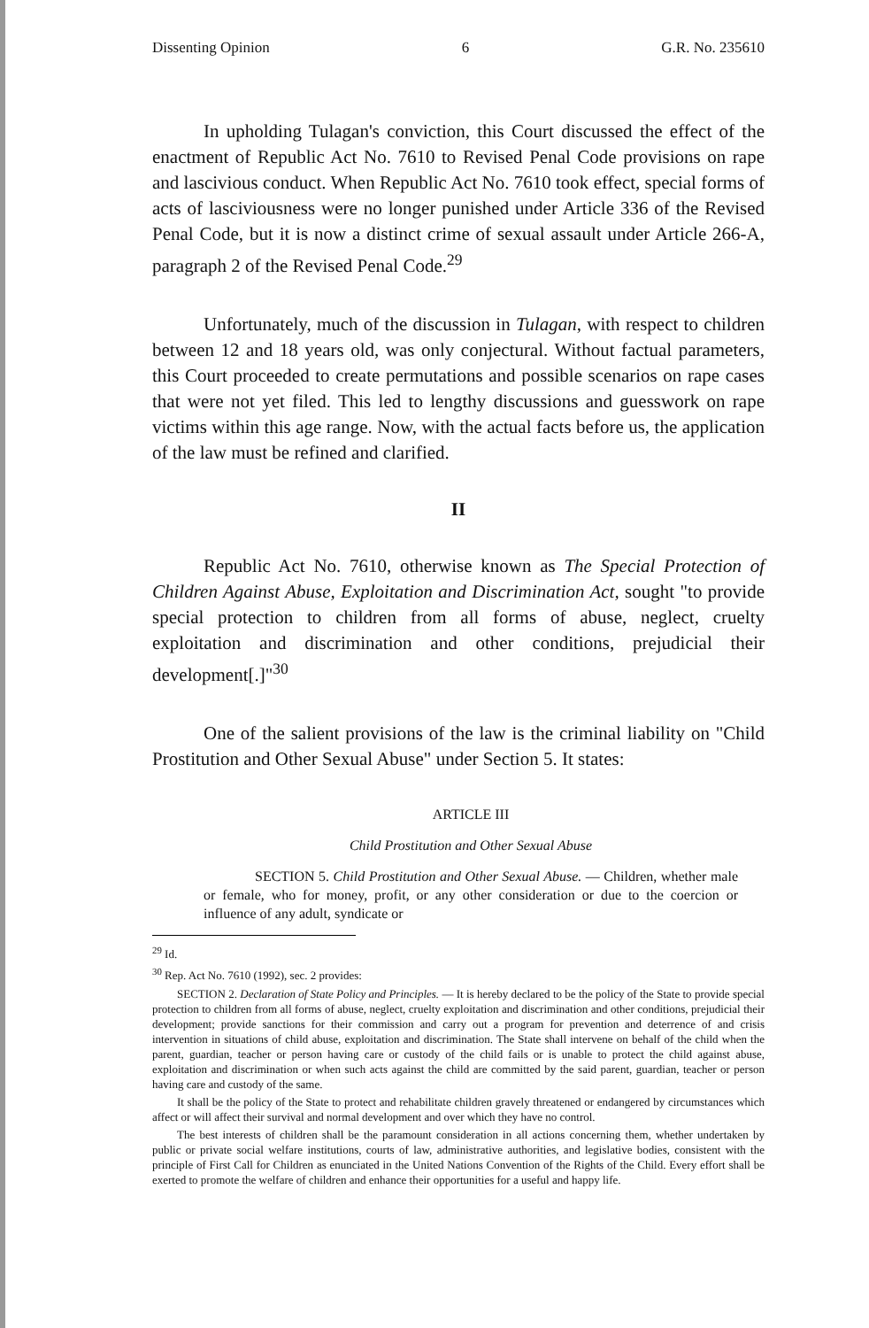Dissenting Opinion 6 G.R. No. 235610
In upholding Tulagan's conviction, this Court discussed the effect of the enactment of Republic Act No. 7610 to Revised Penal Code provisions on rape and lascivious conduct. When Republic Act No. 7610 took effect, special forms of acts of lasciviousness were no longer punished under Article 336 of the Revised Penal Code, but it is now a distinct crime of sexual assault under Article 266-A, paragraph 2 of the Revised Penal Code.<sup>29</sup>
Unfortunately, much of the discussion in Tulagan, with respect to children between 12 and 18 years old, was only conjectural. Without factual parameters, this Court proceeded to create permutations and possible scenarios on rape cases that were not yet filed. This led to lengthy discussions and guesswork on rape victims within this age range. Now, with the actual facts before us, the application of the law must be refined and clarified.
II
Republic Act No. 7610, otherwise known as The Special Protection of Children Against Abuse, Exploitation and Discrimination Act, sought "to provide special protection to children from all forms of abuse, neglect, cruelty exploitation and discrimination and other conditions, prejudicial their development[.]"<sup>30</sup>
One of the salient provisions of the law is the criminal liability on "Child Prostitution and Other Sexual Abuse" under Section 5. It states:
ARTICLE III
Child Prostitution and Other Sexual Abuse
SECTION 5. Child Prostitution and Other Sexual Abuse. — Children, whether male or female, who for money, profit, or any other consideration or due to the coercion or influence of any adult, syndicate or
<sup>29</sup> Id.
<sup>30</sup> Rep. Act No. 7610 (1992), sec. 2 provides:
SECTION 2. Declaration of State Policy and Principles. — It is hereby declared to be the policy of the State to provide special protection to children from all forms of abuse, neglect, cruelty exploitation and discrimination and other conditions, prejudicial their development; provide sanctions for their commission and carry out a program for prevention and deterrence of and crisis intervention in situations of child abuse, exploitation and discrimination. The State shall intervene on behalf of the child when the parent, guardian, teacher or person having care or custody of the child fails or is unable to protect the child against abuse, exploitation and discrimination or when such acts against the child are committed by the said parent, guardian, teacher or person having care and custody of the same.
It shall be the policy of the State to protect and rehabilitate children gravely threatened or endangered by circumstances which affect or will affect their survival and normal development and over which they have no control.
The best interests of children shall be the paramount consideration in all actions concerning them, whether undertaken by public or private social welfare institutions, courts of law, administrative authorities, and legislative bodies, consistent with the principle of First Call for Children as enunciated in the United Nations Convention of the Rights of the Child. Every effort shall be exerted to promote the welfare of children and enhance their opportunities for a useful and happy life.